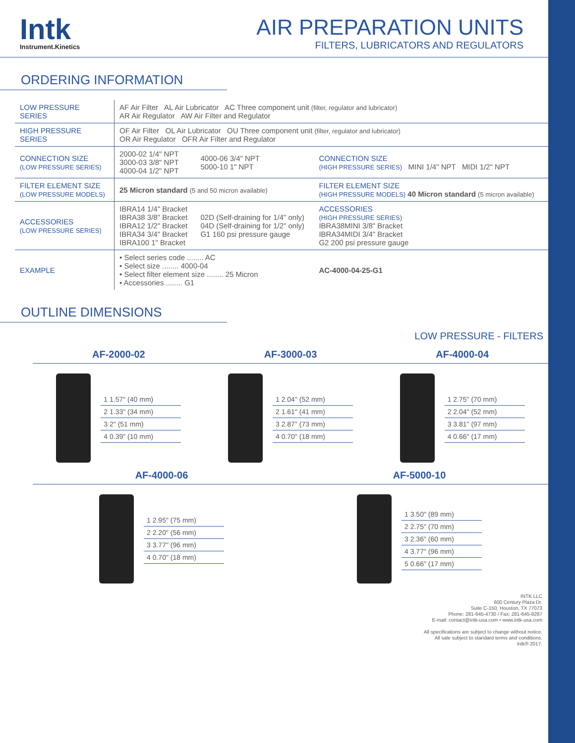Intk
Instrument.Kinetics
AIR PREPARATION UNITS
FILTERS, LUBRICATORS AND REGULATORS
ORDERING INFORMATION
| LOW PRESSURE SERIES | AF Air Filter AL Air Lubricator AC Three component unit (filter, regulator and lubricator) AR Air Regulator AW Air Filter and Regulator | | |
| HIGH PRESSURE SERIES | OF Air Filter OL Air Lubricator OU Three component unit (filter, regulator and lubricator) OR Air Regulator OFR Air Filter and Regulator | | |
| CONNECTION SIZE (LOW PRESSURE SERIES) | 2000-02 1/4" NPT 3000-03 3/8" NPT 4000-04 1/2" NPT | 4000-06 3/4" NPT 5000-10 1" NPT | CONNECTION SIZE (HIGH PRESSURE SERIES) MINI 1/4" NPT MIDI 1/2" NPT |
| FILTER ELEMENT SIZE (LOW PRESSURE MODELS) | 25 Micron standard (5 and 50 micron available) | | FILTER ELEMENT SIZE (HIGH PRESSURE MODELS) 40 Micron standard (5 micron available) |
| ACCESSORIES (LOW PRESSURE SERIES) | IBRA14 1/4" Bracket IBRA38 3/8" Bracket IBRA12 1/2" Bracket IBRA34 3/4" Bracket IBRA100 1" Bracket | 02D (Self-draining for 1/4" only) 04D (Self-draining for 1/2" only) G1 160 psi pressure gauge | ACCESSORIES (HIGH PRESSURE SERIES) IBRA38MINI 3/8" Bracket IBRA34MIDI 3/4" Bracket G2 200 psi pressure gauge |
| EXAMPLE | • Select series code ........ AC • Select size ........ 4000-04 • Select filter element size ........ 25 Micron • Accessories ........ G1 | | AC-4000-04-25-G1 |
OUTLINE DIMENSIONS
LOW PRESSURE - FILTERS
AF-2000-02 AF-3000-03 AF-4000-04
1 1.57" (40 mm)
2 1.33" (34 mm)
3 2" (51 mm)
4 0.39" (10 mm)
1 2.04" (52 mm)
2 1.61" (41 mm)
3 2.87" (73 mm)
4 0.70" (18 mm)
1 2.75" (70 mm)
2 2.04" (52 mm)
3 3.81" (97 mm)
4 0.66" (17 mm)
AF-4000-06 AF-5000-10
1 2.95" (75 mm)
2 2.20" (56 mm)
3 3.77" (96 mm)
4 0.70" (18 mm)
1 3.50" (89 mm)
2 2.75" (70 mm)
3 2.36" (60 mm)
4 3.77" (96 mm)
5 0.66" (17 mm)
INTK LLC
600 Century Plaza Dr.
Suite C-150, Houston, TX 77073
Phone: 281-645-4730 / Fax: 281-645-8287
E-mail: contact@intk-usa.com • www.intk-usa.com
All specifications are subject to change without notice.
All sale subject to standard terms and conditions.
Intk® 2017.